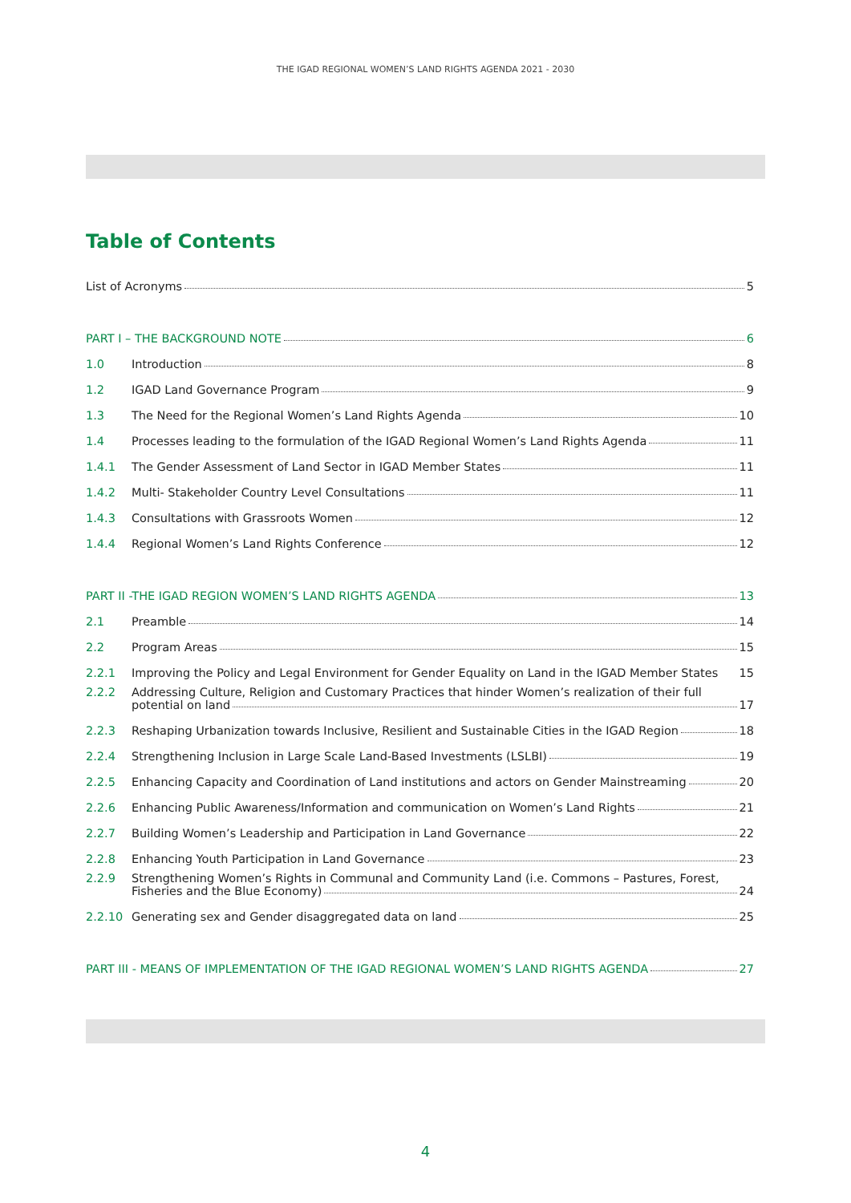THE IGAD REGIONAL WOMEN’S LAND RIGHTS AGENDA 2021 - 2030
Table of Contents
List of Acronyms 5
PART I – THE BACKGROUND NOTE 6
1.0
Introduction 8
1.2
IGAD Land Governance Program 9
1.3
The Need for the Regional Women’s Land Rights Agenda 10
1.4
Processes leading to the formulation of the IGAD Regional Women’s Land Rights Agenda 11
1.4.1
The Gender Assessment of Land Sector in IGAD Member States 11
1.4.2
Multi- Stakeholder Country Level Consultations 11
1.4.3
Consultations with Grassroots Women 12
1.4.4
Regional Women’s Land Rights Conference 12
PART II -THE IGAD REGION WOMEN’S LAND RIGHTS AGENDA 13
2.1
Preamble 14
2.2
Program Areas 15
2.2.1
Improving the Policy and Legal Environment for Gender Equality on Land in the IGAD Member States 15
2.2.2 Addressing Culture, Religion and Customary Practices that hinder Women’s realization of their full
potential on land 17
2.2.3
Reshaping Urbanization towards Inclusive, Resilient and Sustainable Cities in the IGAD Region 18
2.2.4
Strengthening Inclusion in Large Scale Land-Based Investments (LSLBI) 19
2.2.5
Enhancing Capacity and Coordination of Land institutions and actors on Gender Mainstreaming 20
2.2.6
Enhancing Public Awareness/Information and communication on Women’s Land Rights 21
2.2.7
Building Women’s Leadership and Participation in Land Governance 22
2.2.8
Enhancing Youth Participation in Land Governance 23
2.2.9 Strengthening Women’s Rights in Communal and Community Land (i.e. Commons – Pastures, Forest,
Fisheries and the Blue Economy) 24
2.2.10
Generating sex and Gender disaggregated data on land 25
PART III - MEANS OF IMPLEMENTATION OF THE IGAD REGIONAL WOMEN’S LAND RIGHTS AGENDA 27
4